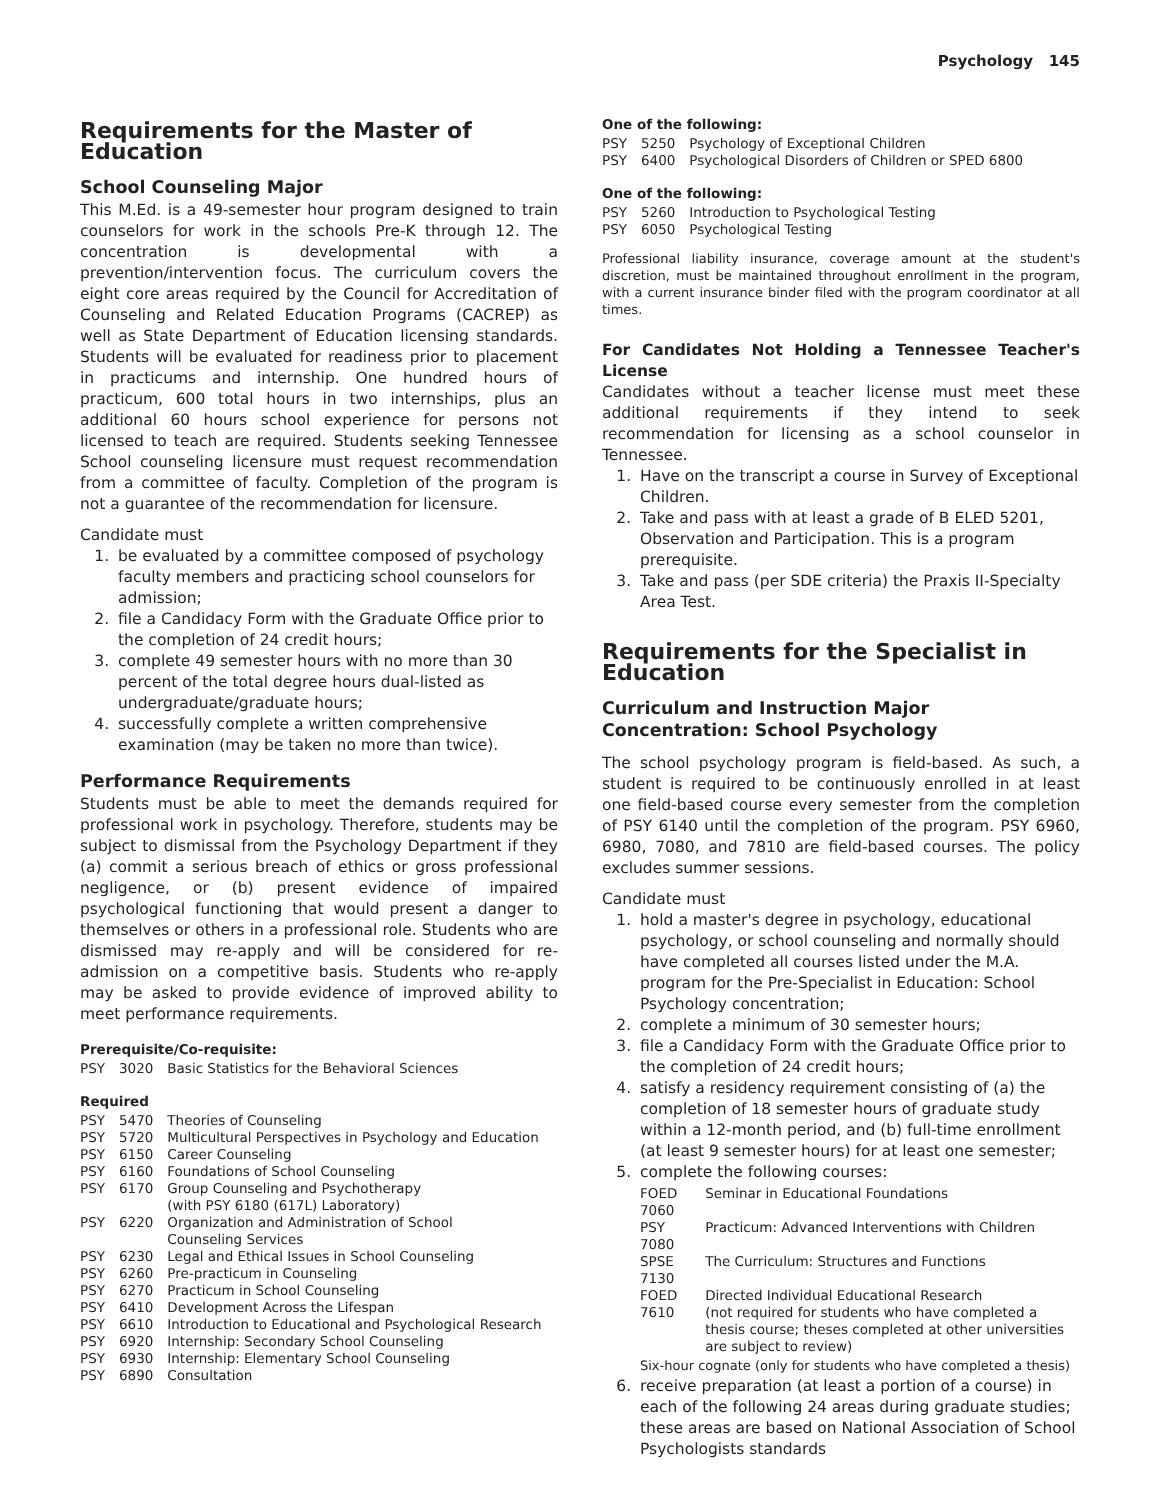Psychology 145
Requirements for the Master of Education
School Counseling Major
This M.Ed. is a 49-semester hour program designed to train counselors for work in the schools Pre-K through 12. The concentration is developmental with a prevention/intervention focus. The curriculum covers the eight core areas required by the Council for Accreditation of Counseling and Related Education Programs (CACREP) as well as State Department of Education licensing standards. Students will be evaluated for readiness prior to placement in practicums and internship. One hundred hours of practicum, 600 total hours in two internships, plus an additional 60 hours school experience for persons not licensed to teach are required. Students seeking Tennessee School counseling licensure must request recommendation from a committee of faculty. Completion of the program is not a guarantee of the recommendation for licensure.
Candidate must
1. be evaluated by a committee composed of psychology faculty members and practicing school counselors for admission;
2. file a Candidacy Form with the Graduate Office prior to the completion of 24 credit hours;
3. complete 49 semester hours with no more than 30 percent of the total degree hours dual-listed as undergraduate/graduate hours;
4. successfully complete a written comprehensive examination (may be taken no more than twice).
Performance Requirements
Students must be able to meet the demands required for professional work in psychology. Therefore, students may be subject to dismissal from the Psychology Department if they (a) commit a serious breach of ethics or gross professional negligence, or (b) present evidence of impaired psychological functioning that would present a danger to themselves or others in a professional role. Students who are dismissed may re-apply and will be considered for re-admission on a competitive basis. Students who re-apply may be asked to provide evidence of improved ability to meet performance requirements.
Prerequisite/Co-requisite:
| PSY | 3020 | Basic Statistics for the Behavioral Sciences |
Required
| PSY | 5470 | Theories of Counseling |
| PSY | 5720 | Multicultural Perspectives in Psychology and Education |
| PSY | 6150 | Career Counseling |
| PSY | 6160 | Foundations of School Counseling |
| PSY | 6170 | Group Counseling and Psychotherapy (with PSY 6180 (617L) Laboratory) |
| PSY | 6220 | Organization and Administration of School Counseling Services |
| PSY | 6230 | Legal and Ethical Issues in School Counseling |
| PSY | 6260 | Pre-practicum in Counseling |
| PSY | 6270 | Practicum in School Counseling |
| PSY | 6410 | Development Across the Lifespan |
| PSY | 6610 | Introduction to Educational and Psychological Research |
| PSY | 6920 | Internship: Secondary School Counseling |
| PSY | 6930 | Internship: Elementary School Counseling |
| PSY | 6890 | Consultation |
One of the following:
| PSY | 5250 | Psychology of Exceptional Children |
| PSY | 6400 | Psychological Disorders of Children or SPED 6800 |
One of the following:
| PSY | 5260 | Introduction to Psychological Testing |
| PSY | 6050 | Psychological Testing |
Professional liability insurance, coverage amount at the student's discretion, must be maintained throughout enrollment in the program, with a current insurance binder filed with the program coordinator at all times.
For Candidates Not Holding a Tennessee Teacher's License
Candidates without a teacher license must meet these additional requirements if they intend to seek recommendation for licensing as a school counselor in Tennessee.
1. Have on the transcript a course in Survey of Exceptional Children.
2. Take and pass with at least a grade of B ELED 5201, Observation and Participation. This is a program prerequisite.
3. Take and pass (per SDE criteria) the Praxis II-Specialty Area Test.
Requirements for the Specialist in Education
Curriculum and Instruction Major
Concentration: School Psychology
The school psychology program is field-based. As such, a student is required to be continuously enrolled in at least one field-based course every semester from the completion of PSY 6140 until the completion of the program. PSY 6960, 6980, 7080, and 7810 are field-based courses. The policy excludes summer sessions.
Candidate must
1. hold a master's degree in psychology, educational psychology, or school counseling and normally should have completed all courses listed under the M.A. program for the Pre-Specialist in Education: School Psychology concentration;
2. complete a minimum of 30 semester hours;
3. file a Candidacy Form with the Graduate Office prior to the completion of 24 credit hours;
4. satisfy a residency requirement consisting of (a) the completion of 18 semester hours of graduate study within a 12-month period, and (b) full-time enrollment (at least 9 semester hours) for at least one semester;
5. complete the following courses:
| FOED 7060 | Seminar in Educational Foundations |
| PSY 7080 | Practicum: Advanced Interventions with Children |
| SPSE 7130 | The Curriculum: Structures and Functions |
| FOED 7610 | Directed Individual Educational Research (not required for students who have completed a thesis course; theses completed at other universities are subject to review) |
Six-hour cognate (only for students who have completed a thesis)
6. receive preparation (at least a portion of a course) in each of the following 24 areas during graduate studies; these areas are based on National Association of School Psychologists standards